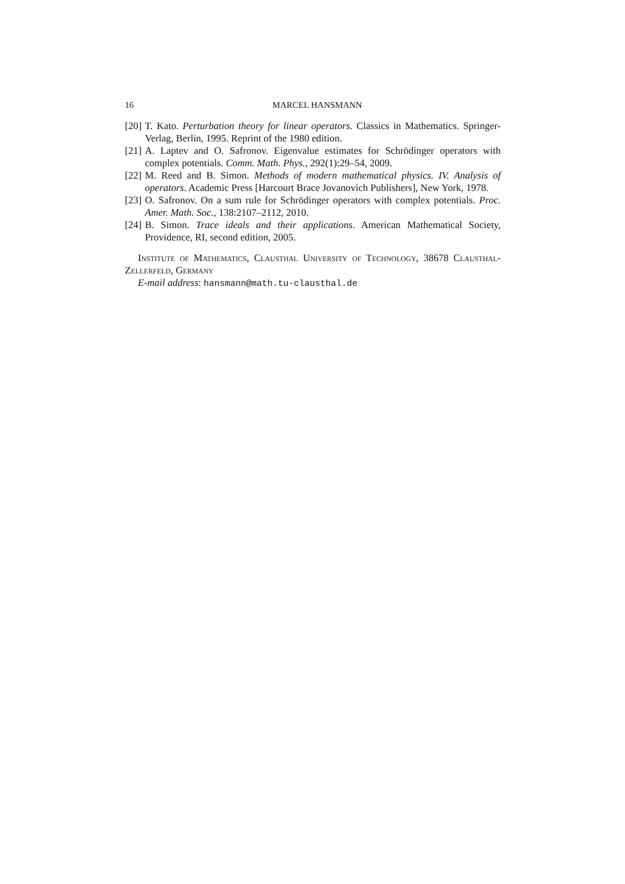16 MARCEL HANSMANN
[20] T. Kato. Perturbation theory for linear operators. Classics in Mathematics. Springer-Verlag, Berlin, 1995. Reprint of the 1980 edition.
[21] A. Laptev and O. Safronov. Eigenvalue estimates for Schrödinger operators with complex potentials. Comm. Math. Phys., 292(1):29–54, 2009.
[22] M. Reed and B. Simon. Methods of modern mathematical physics. IV. Analysis of operators. Academic Press [Harcourt Brace Jovanovich Publishers], New York, 1978.
[23] O. Safronov. On a sum rule for Schrödinger operators with complex potentials. Proc. Amer. Math. Soc., 138:2107–2112, 2010.
[24] B. Simon. Trace ideals and their applications. American Mathematical Society, Providence, RI, second edition, 2005.
Institute of Mathematics, Clausthal University of Technology, 38678 Clausthal-Zellerfeld, Germany
E-mail address: hansmann@math.tu-clausthal.de